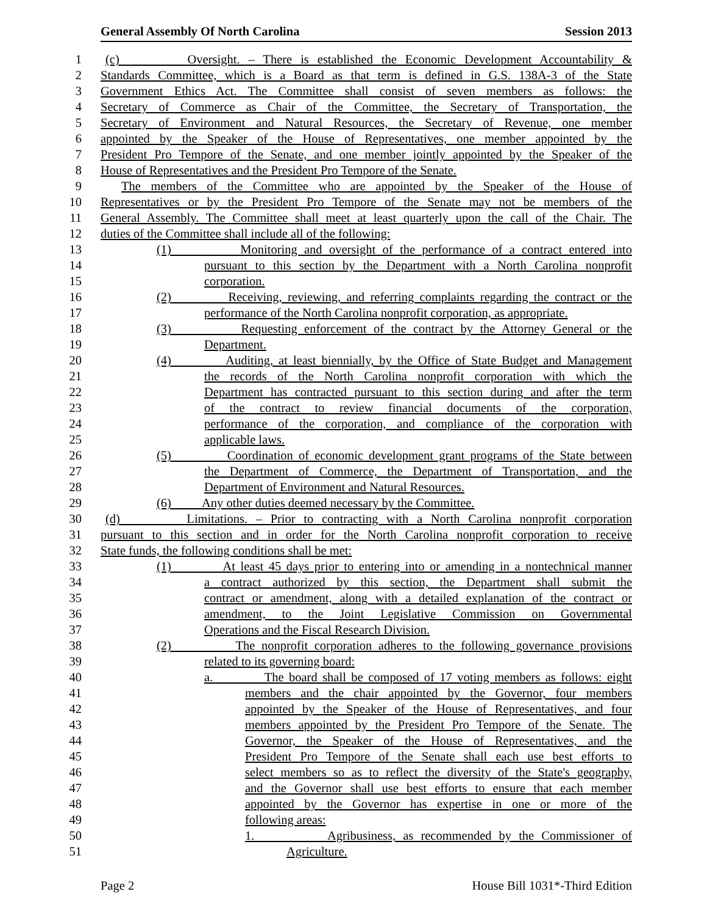General Assembly Of North Carolina Session 2013
1 (c) Oversight. – There is established the Economic Development Accountability &
2 Standards Committee, which is a Board as that term is defined in G.S. 138A-3 of the State
3 Government Ethics Act. The Committee shall consist of seven members as follows: the
4 Secretary of Commerce as Chair of the Committee, the Secretary of Transportation, the
5 Secretary of Environment and Natural Resources, the Secretary of Revenue, one member
6 appointed by the Speaker of the House of Representatives, one member appointed by the
7 President Pro Tempore of the Senate, and one member jointly appointed by the Speaker of the
8 House of Representatives and the President Pro Tempore of the Senate.
9 The members of the Committee who are appointed by the Speaker of the House of
10 Representatives or by the President Pro Tempore of the Senate may not be members of the
11 General Assembly. The Committee shall meet at least quarterly upon the call of the Chair. The
12 duties of the Committee shall include all of the following:
13 (1) Monitoring and oversight of the performance of a contract entered into
14 pursuant to this section by the Department with a North Carolina nonprofit
15 corporation.
16 (2) Receiving, reviewing, and referring complaints regarding the contract or the
17 performance of the North Carolina nonprofit corporation, as appropriate.
18 (3) Requesting enforcement of the contract by the Attorney General or the
19 Department.
20 (4) Auditing, at least biennially, by the Office of State Budget and Management
21 the records of the North Carolina nonprofit corporation with which the
22 Department has contracted pursuant to this section during and after the term
23 of the contract to review financial documents of the corporation,
24 performance of the corporation, and compliance of the corporation with
25 applicable laws.
26 (5) Coordination of economic development grant programs of the State between
27 the Department of Commerce, the Department of Transportation, and the
28 Department of Environment and Natural Resources.
29 (6) Any other duties deemed necessary by the Committee.
30 (d) Limitations. – Prior to contracting with a North Carolina nonprofit corporation
31 pursuant to this section and in order for the North Carolina nonprofit corporation to receive
32 State funds, the following conditions shall be met:
33 (1) At least 45 days prior to entering into or amending in a nontechnical manner
34 a contract authorized by this section, the Department shall submit the
35 contract or amendment, along with a detailed explanation of the contract or
36 amendment, to the Joint Legislative Commission on Governmental
37 Operations and the Fiscal Research Division.
38 (2) The nonprofit corporation adheres to the following governance provisions
39 related to its governing board:
40 a. The board shall be composed of 17 voting members as follows: eight
41 members and the chair appointed by the Governor, four members
42 appointed by the Speaker of the House of Representatives, and four
43 members appointed by the President Pro Tempore of the Senate. The
44 Governor, the Speaker of the House of Representatives, and the
45 President Pro Tempore of the Senate shall each use best efforts to
46 select members so as to reflect the diversity of the State's geography,
47 and the Governor shall use best efforts to ensure that each member
48 appointed by the Governor has expertise in one or more of the
49 following areas:
50 1. Agribusiness, as recommended by the Commissioner of
51 Agriculture.
Page 2 House Bill 1031*-Third Edition